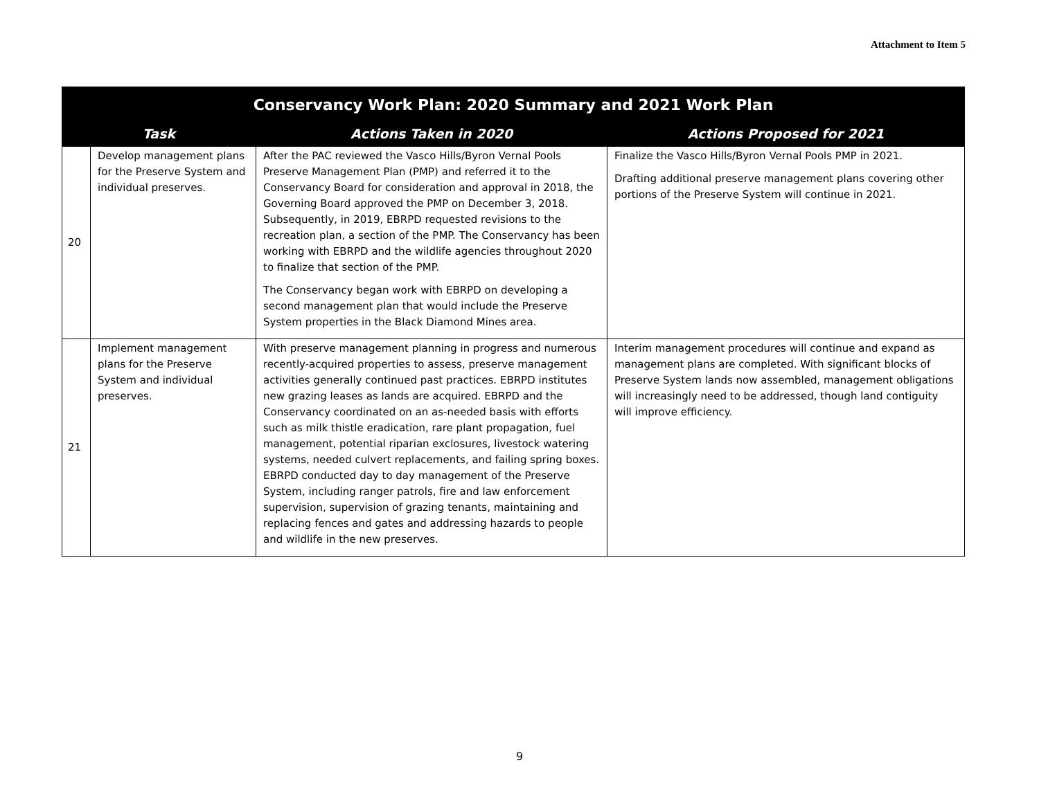Attachment to Item 5
| Conservancy Work Plan: 2020 Summary and 2021 Work Plan | | | |
| --- | --- | --- | --- |
| Task | | Actions Taken in 2020 | Actions Proposed for 2021 |
| 20 | Develop management plans for the Preserve System and individual preserves. | After the PAC reviewed the Vasco Hills/Byron Vernal Pools Preserve Management Plan (PMP) and referred it to the Conservancy Board for consideration and approval in 2018, the Governing Board approved the PMP on December 3, 2018. Subsequently, in 2019, EBRPD requested revisions to the recreation plan, a section of the PMP. The Conservancy has been working with EBRPD and the wildlife agencies throughout 2020 to finalize that section of the PMP. The Conservancy began work with EBRPD on developing a second management plan that would include the Preserve System properties in the Black Diamond Mines area. | Finalize the Vasco Hills/Byron Vernal Pools PMP in 2021. Drafting additional preserve management plans covering other portions of the Preserve System will continue in 2021. |
| 21 | Implement management plans for the Preserve System and individual preserves. | With preserve management planning in progress and numerous recently-acquired properties to assess, preserve management activities generally continued past practices. EBRPD institutes new grazing leases as lands are acquired. EBRPD and the Conservancy coordinated on an as-needed basis with efforts such as milk thistle eradication, rare plant propagation, fuel management, potential riparian exclosures, livestock watering systems, needed culvert replacements, and failing spring boxes. EBRPD conducted day to day management of the Preserve System, including ranger patrols, fire and law enforcement supervision, supervision of grazing tenants, maintaining and replacing fences and gates and addressing hazards to people and wildlife in the new preserves. | Interim management procedures will continue and expand as management plans are completed. With significant blocks of Preserve System lands now assembled, management obligations will increasingly need to be addressed, though land contiguity will improve efficiency. |
9